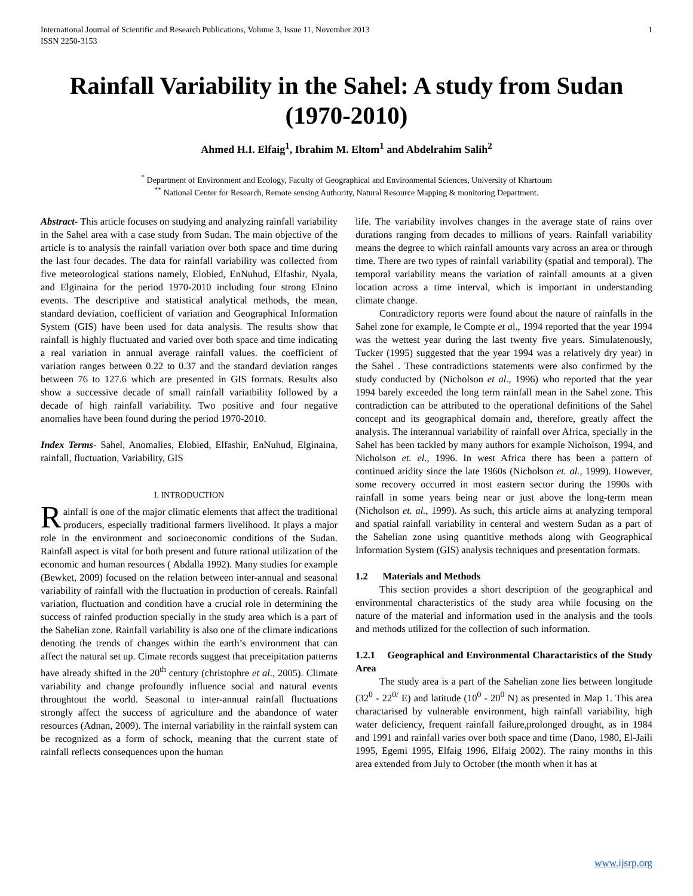International Journal of Scientific and Research Publications, Volume 3, Issue 11, November 2013
ISSN 2250-3153 1
Rainfall Variability in the Sahel: A study from Sudan (1970-2010)
Ahmed H.I. Elfaig<sup>1</sup>, Ibrahim M. Eltom<sup>1</sup> and Abdelrahim Salih<sup>2</sup>
<sup>*</sup> Department of Environment and Ecology, Faculty of Geographical and Environmental Sciences, University of Khartoum
<sup>**</sup> National Center for Research, Remote sensing Authority, Natural Resource Mapping & monitoring Department.
Abstract- This article focuses on studying and analyzing rainfall variability in the Sahel area with a case study from Sudan. The main objective of the article is to analysis the rainfall variation over both space and time during the last four decades. The data for rainfall variability was collected from five meteorological stations namely, Elobied, EnNuhud, Elfashir, Nyala, and Elginaina for the period 1970-2010 including four strong Elnino events. The descriptive and statistical analytical methods, the mean, standard deviation, coefficient of variation and Geographical Information System (GIS) have been used for data analysis. The results show that rainfall is highly fluctuated and varied over both space and time indicating a real variation in annual average rainfall values. the coefficient of variation ranges between 0.22 to 0.37 and the standard deviation ranges between 76 to 127.6 which are presented in GIS formats. Results also show a successive decade of small rainfall variatbility followed by a decade of high rainfall variability. Two positive and four negative anomalies have been found during the period 1970-2010.
Index Terms- Sahel, Anomalies, Elobied, Elfashir, EnNuhud, Elginaina, rainfall, fluctuation, Variability, GIS
I. INTRODUCTION
Rainfall is one of the major climatic elements that affect the traditional producers, especially traditional farmers livelihood. It plays a major role in the environment and socioeconomic conditions of the Sudan. Rainfall aspect is vital for both present and future rational utilization of the economic and human resources ( Abdalla 1992). Many studies for example (Bewket, 2009) focused on the relation between inter-annual and seasonal variability of rainfall with the fluctuation in production of cereals. Rainfall variation, fluctuation and condition have a crucial role in determining the success of rainfed production specially in the study area which is a part of the Sahelian zone. Rainfall variability is also one of the climate indications denoting the trends of changes within the earth’s environment that can affect the natural set up. Cimate records suggest that preceipitation patterns have already shifted in the 20<sup>th</sup> century (christophre et al., 2005). Climate variability and change profoundly influence social and natural events throughtout the world. Seasonal to inter-annual rainfall fluctuations strongly affect the success of agriculture and the abandonce of water resources (Adnan, 2009). The internal variability in the rainfall system can be recognized as a form of schock, meaning that the current state of rainfall reflects consequences upon the human
life. The variability involves changes in the average state of rains over durations ranging from decades to millions of years. Rainfall variability means the degree to which rainfall amounts vary across an area or through time. There are two types of rainfall variability (spatial and temporal). The temporal variability means the variation of rainfall amounts at a given location across a time interval, which is important in understanding climate change.
Contradictory reports were found about the nature of rainfalls in the Sahel zone for example, le Compte et al., 1994 reported that the year 1994 was the wettest year during the last twenty five years. Simulatenously, Tucker (1995) suggested that the year 1994 was a relatively dry year) in the Sahel . These contradictions statements were also confirmed by the study conducted by (Nicholson et al., 1996) who reported that the year 1994 barely exceeded the long term rainfall mean in the Sahel zone. This contradiction can be attributed to the operational definitions of the Sahel concept and its geographical domain and, therefore, greatly affect the analysis. The interannual variability of rainfall over Africa, specially in the Sahel has been tackled by many authors for example Nicholson, 1994, and Nicholson et. el., 1996. In west Africa there has been a pattern of continued aridity since the late 1960s (Nicholson et. al., 1999). However, some recovery occurred in most eastern sector during the 1990s with rainfall in some years being near or just above the long-term mean (Nicholson et. al., 1999). As such, this article aims at analyzing temporal and spatial rainfall variability in centeral and western Sudan as a part of the Sahelian zone using quantitive methods along with Geographical Information System (GIS) analysis techniques and presentation formats.
1.2 Materials and Methods
This section provides a short description of the geographical and environmental characteristics of the study area while focusing on the nature of the material and information used in the analysis and the tools and methods utilized for the collection of such information.
1.2.1 Geographical and Environmental Charactaristics of the Study Area
The study area is a part of the Sahelian zone lies between longitude (32<sup>0</sup> - 22<sup>0/</sup> E) and latitude (10<sup>0</sup> - 20<sup>0</sup> N) as presented in Map 1. This area charactarised by vulnerable environment, high rainfall variability, high water deficiency, frequent rainfall failure,prolonged drought, as in 1984 and 1991 and rainfall varies over both space and time (Dano, 1980, El-Jaili 1995, Egemi 1995, Elfaig 1996, Elfaig 2002). The rainy months in this area extended from July to October (the month when it has at
www.ijsrp.org